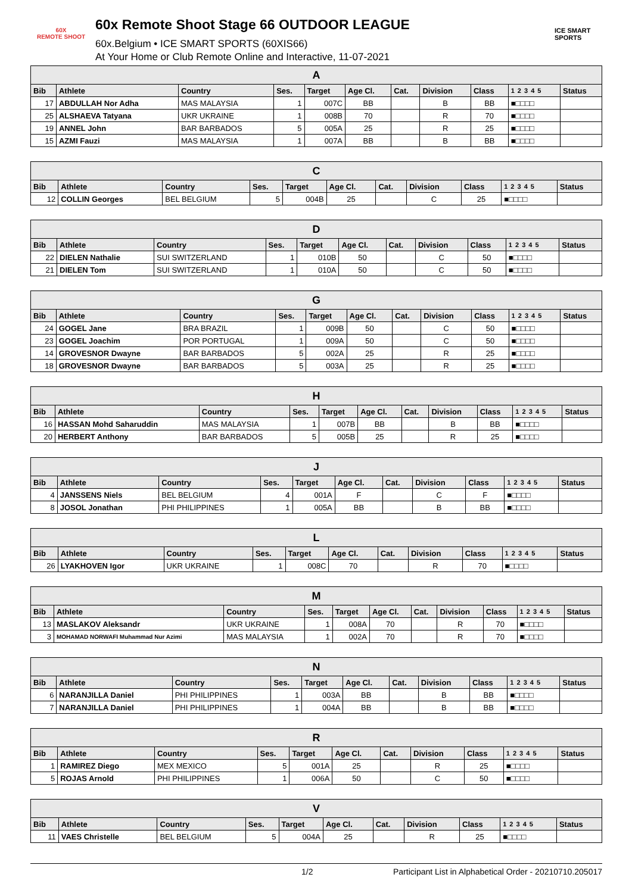60X
REMOTE SHOOT
60x Remote Shoot Stage 66 OUTDOOR LEAGUE
60x.Belgium • ICE SMART SPORTS (60XIS66)
At Your Home or Club Remote Online and Interactive, 11-07-2021
ICE SMART SPORTS
| A | | | | | | | | | | |
| --- | --- | --- | --- | --- | --- | --- | --- | --- | --- | --- |
| Bib | Athlete | Country | Ses. | Target | Age Cl. | Cat. | Division | Class | 1 2 3 4 5 | Status |
| 17 | ABDULLAH Nor Adha | MAS MALAYSIA | 1 | 007C | BB | | B | BB | ■□□□□ | |
| 25 | ALSHAEVA Tatyana | UKR UKRAINE | 1 | 008B | 70 | | R | 70 | ■□□□□ | |
| 19 | ANNEL John | BAR BARBADOS | 5 | 005A | 25 | | R | 25 | ■□□□□ | |
| 15 | AZMI Fauzi | MAS MALAYSIA | 1 | 007A | BB | | B | BB | ■□□□□ | |
| C | | | | | | | | | | |
| --- | --- | --- | --- | --- | --- | --- | --- | --- | --- | --- |
| Bib | Athlete | Country | Ses. | Target | Age Cl. | Cat. | Division | Class | 1 2 3 4 5 | Status |
| 12 | COLLIN Georges | BEL BELGIUM | 5 | 004B | 25 | | C | 25 | ■□□□□ | |
| D | | | | | | | | | | |
| --- | --- | --- | --- | --- | --- | --- | --- | --- | --- | --- |
| Bib | Athlete | Country | Ses. | Target | Age Cl. | Cat. | Division | Class | 1 2 3 4 5 | Status |
| 22 | DIELEN Nathalie | SUI SWITZERLAND | 1 | 010B | 50 | | C | 50 | ■□□□□ | |
| 21 | DIELEN Tom | SUI SWITZERLAND | 1 | 010A | 50 | | C | 50 | ■□□□□ | |
| G | | | | | | | | | | |
| --- | --- | --- | --- | --- | --- | --- | --- | --- | --- | --- |
| Bib | Athlete | Country | Ses. | Target | Age Cl. | Cat. | Division | Class | 1 2 3 4 5 | Status |
| 24 | GOGEL Jane | BRA BRAZIL | 1 | 009B | 50 | | C | 50 | ■□□□□ | |
| 23 | GOGEL Joachim | POR PORTUGAL | 1 | 009A | 50 | | C | 50 | ■□□□□ | |
| 14 | GROVESNOR Dwayne | BAR BARBADOS | 5 | 002A | 25 | | R | 25 | ■□□□□ | |
| 18 | GROVESNOR Dwayne | BAR BARBADOS | 5 | 003A | 25 | | R | 25 | ■□□□□ | |
| H | | | | | | | | | | |
| --- | --- | --- | --- | --- | --- | --- | --- | --- | --- | --- |
| Bib | Athlete | Country | Ses. | Target | Age Cl. | Cat. | Division | Class | 1 2 3 4 5 | Status |
| 16 | HASSAN Mohd Saharuddin | MAS MALAYSIA | 1 | 007B | BB | | B | BB | ■□□□□ | |
| 20 | HERBERT Anthony | BAR BARBADOS | 5 | 005B | 25 | | R | 25 | ■□□□□ | |
| J | | | | | | | | | | |
| --- | --- | --- | --- | --- | --- | --- | --- | --- | --- | --- |
| Bib | Athlete | Country | Ses. | Target | Age Cl. | Cat. | Division | Class | 1 2 3 4 5 | Status |
| 4 | JANSSENS Niels | BEL BELGIUM | 4 | 001A | F | | C | F | ■□□□□ | |
| 8 | JOSOL Jonathan | PHI PHILIPPINES | 1 | 005A | BB | | B | BB | ■□□□□ | |
| L | | | | | | | | | | |
| --- | --- | --- | --- | --- | --- | --- | --- | --- | --- | --- |
| Bib | Athlete | Country | Ses. | Target | Age Cl. | Cat. | Division | Class | 1 2 3 4 5 | Status |
| 26 | LYAKHOVEN Igor | UKR UKRAINE | 1 | 008C | 70 | | R | 70 | ■□□□□ | |
| M | | | | | | | | | | |
| --- | --- | --- | --- | --- | --- | --- | --- | --- | --- | --- |
| Bib | Athlete | Country | Ses. | Target | Age Cl. | Cat. | Division | Class | 1 2 3 4 5 | Status |
| 13 | MASLAKOV Aleksandr | UKR UKRAINE | 1 | 008A | 70 | | R | 70 | ■□□□□ | |
| 3 | MOHAMAD NORWAFI Muhammad Nur Azimi | MAS MALAYSIA | 1 | 002A | 70 | | R | 70 | ■□□□□ | |
| N | | | | | | | | | | |
| --- | --- | --- | --- | --- | --- | --- | --- | --- | --- | --- |
| Bib | Athlete | Country | Ses. | Target | Age Cl. | Cat. | Division | Class | 1 2 3 4 5 | Status |
| 6 | NARANJILLA Daniel | PHI PHILIPPINES | 1 | 003A | BB | | B | BB | ■□□□□ | |
| 7 | NARANJILLA Daniel | PHI PHILIPPINES | 1 | 004A | BB | | B | BB | ■□□□□ | |
| R | | | | | | | | | | |
| --- | --- | --- | --- | --- | --- | --- | --- | --- | --- | --- |
| Bib | Athlete | Country | Ses. | Target | Age Cl. | Cat. | Division | Class | 1 2 3 4 5 | Status |
| 1 | RAMIREZ Diego | MEX MEXICO | 5 | 001A | 25 | | R | 25 | ■□□□□ | |
| 5 | ROJAS Arnold | PHI PHILIPPINES | 1 | 006A | 50 | | C | 50 | ■□□□□ | |
| V | | | | | | | | | | |
| --- | --- | --- | --- | --- | --- | --- | --- | --- | --- | --- |
| Bib | Athlete | Country | Ses. | Target | Age Cl. | Cat. | Division | Class | 1 2 3 4 5 | Status |
| 11 | VAES Christelle | BEL BELGIUM | 5 | 004A | 25 | | R | 25 | ■□□□□ | |
1/2 Participant List in Alphabetical Order - 20210710.205017